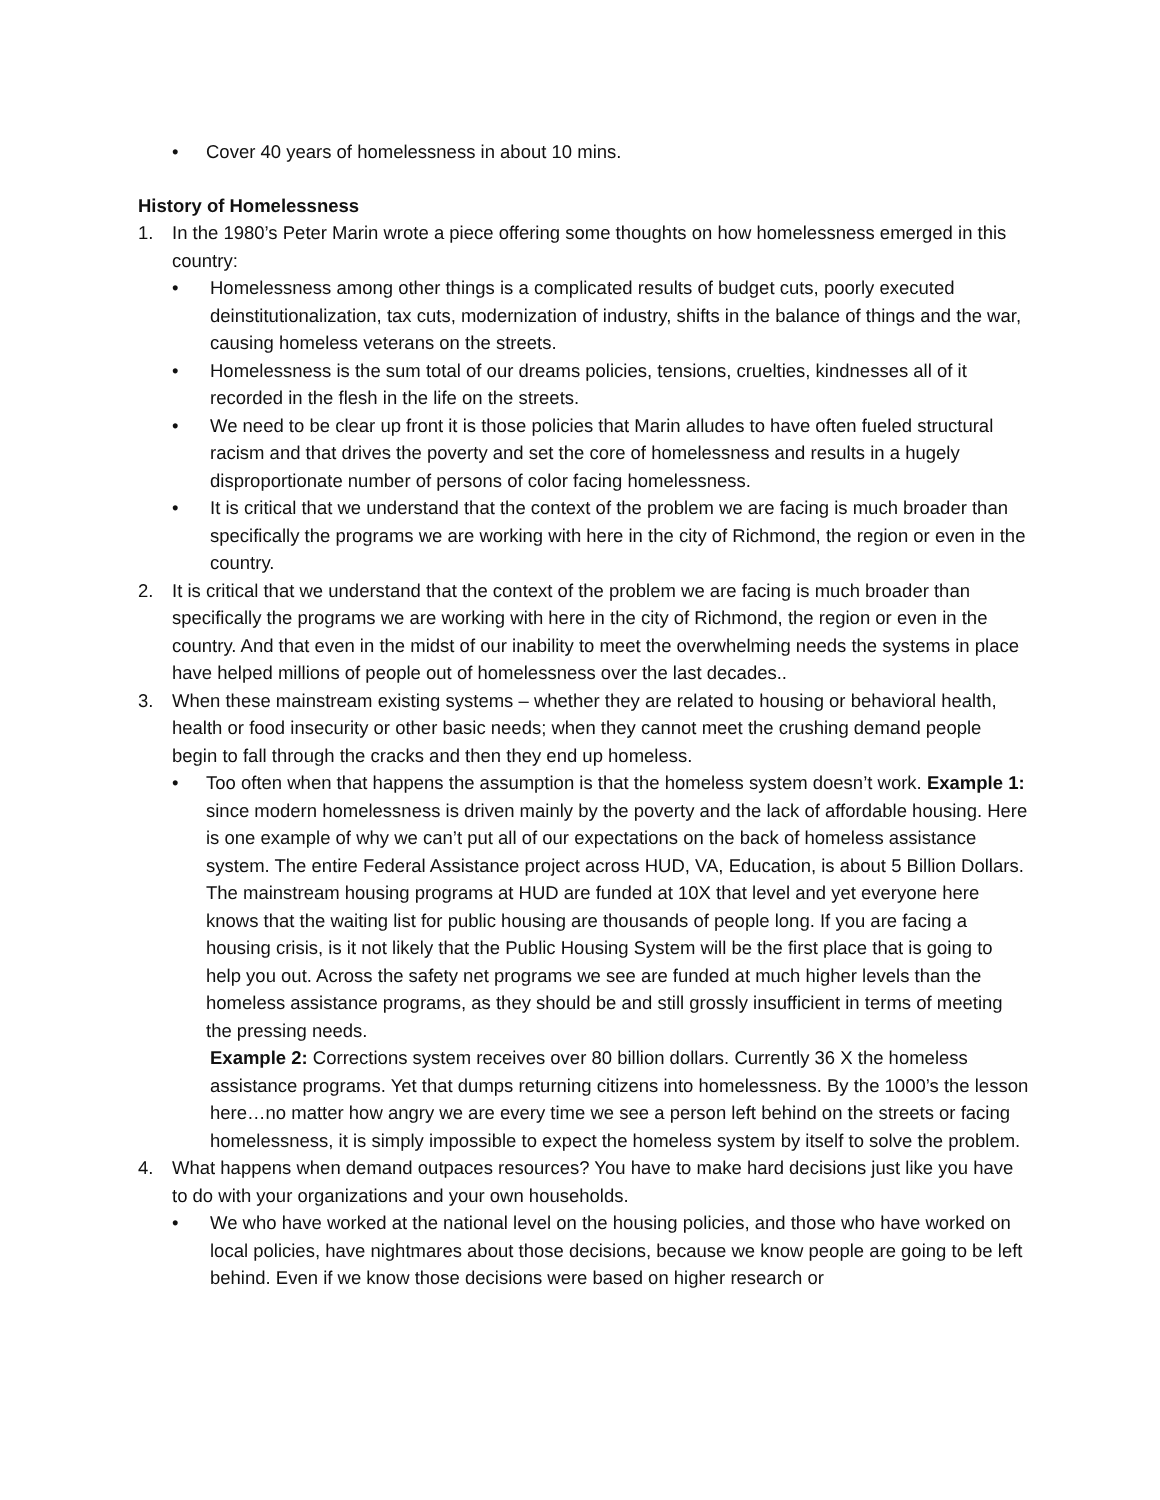• Cover 40 years of homelessness in about 10 mins.
History of Homelessness
1. In the 1980’s Peter Marin wrote a piece offering some thoughts on how homelessness emerged in this country:
• Homelessness among other things is a complicated results of budget cuts, poorly executed deinstitutionalization, tax cuts, modernization of industry, shifts in the balance of things and the war, causing homeless veterans on the streets.
• Homelessness is the sum total of our dreams policies, tensions, cruelties, kindnesses all of it recorded in the flesh in the life on the streets.
• We need to be clear up front it is those policies that Marin alludes to have often fueled structural racism and that drives the poverty and set the core of homelessness and results in a hugely disproportionate number of persons of color facing homelessness.
• It is critical that we understand that the context of the problem we are facing is much broader than specifically the programs we are working with here in the city of Richmond, the region or even in the country.
2. It is critical that we understand that the context of the problem we are facing is much broader than specifically the programs we are working with here in the city of Richmond, the region or even in the country. And that even in the midst of our inability to meet the overwhelming needs the systems in place have helped millions of people out of homelessness over the last decades..
3. When these mainstream existing systems – whether they are related to housing or behavioral health, health or food insecurity or other basic needs; when they cannot meet the crushing demand people begin to fall through the cracks and then they end up homeless.
• Too often when that happens the assumption is that the homeless system doesn’t work. Example 1: since modern homelessness is driven mainly by the poverty and the lack of affordable housing. Here is one example of why we can’t put all of our expectations on the back of homeless assistance system. The entire Federal Assistance project across HUD, VA, Education, is about 5 Billion Dollars. The mainstream housing programs at HUD are funded at 10X that level and yet everyone here knows that the waiting list for public housing are thousands of people long. If you are facing a housing crisis, is it not likely that the Public Housing System will be the first place that is going to help you out. Across the safety net programs we see are funded at much higher levels than the homeless assistance programs, as they should be and still grossly insufficient in terms of meeting the pressing needs.
Example 2: Corrections system receives over 80 billion dollars. Currently 36 X the homeless assistance programs. Yet that dumps returning citizens into homelessness. By the 1000’s the lesson here…no matter how angry we are every time we see a person left behind on the streets or facing homelessness, it is simply impossible to expect the homeless system by itself to solve the problem.
4. What happens when demand outpaces resources? You have to make hard decisions just like you have to do with your organizations and your own households.
• We who have worked at the national level on the housing policies, and those who have worked on local policies, have nightmares about those decisions, because we know people are going to be left behind. Even if we know those decisions were based on higher research or